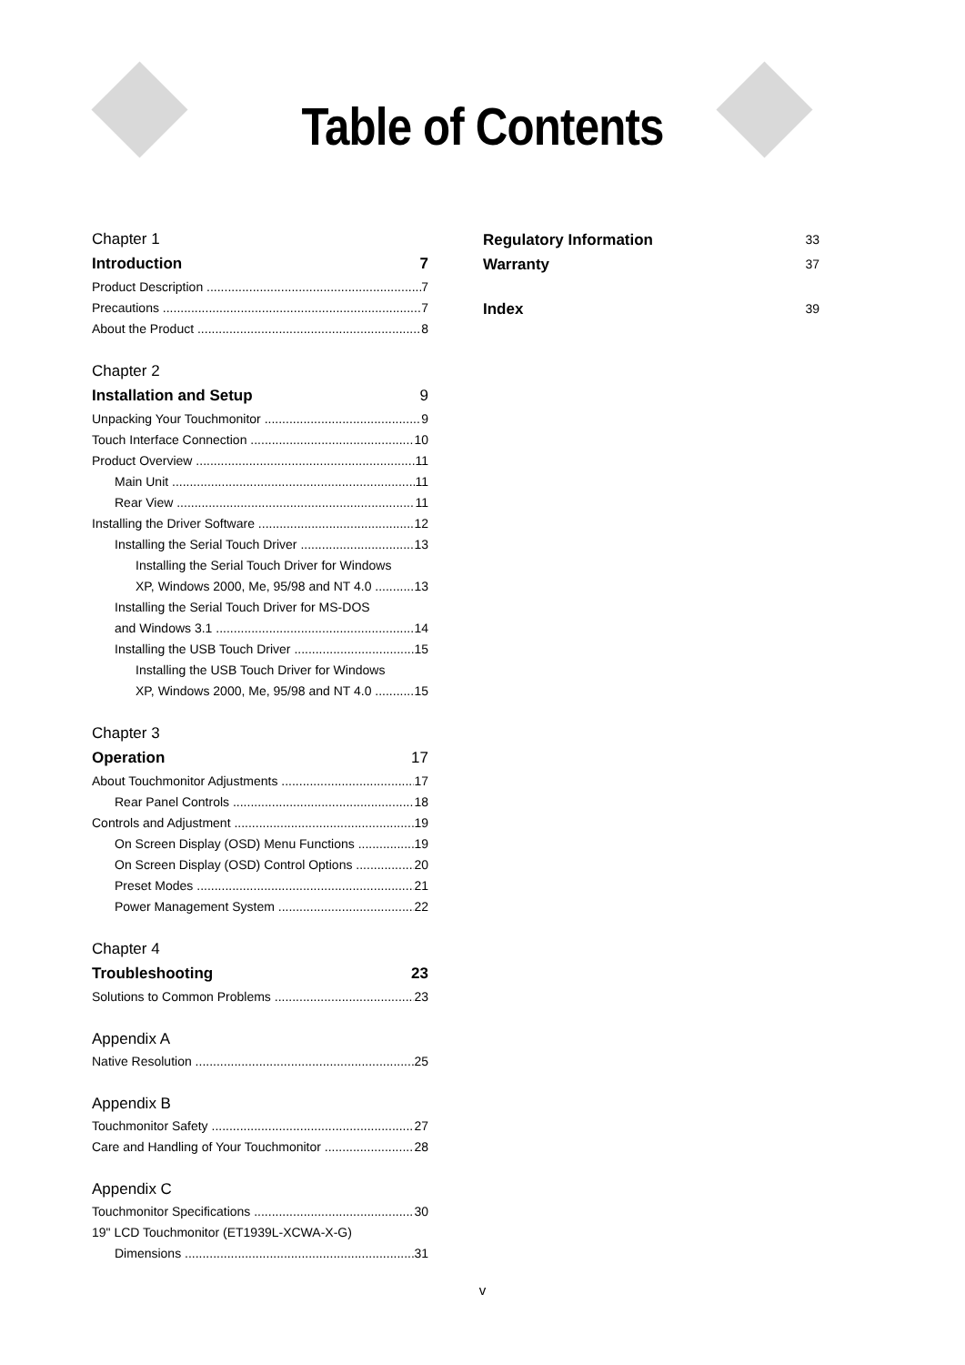Table of Contents
Chapter 1
Introduction 7
Product Description 7
Precautions 7
About the Product 8
Chapter 2
Installation and Setup 9
Unpacking Your Touchmonitor 9
Touch Interface Connection 10
Product Overview 11
Main Unit 11
Rear View 11
Installing the Driver Software 12
Installing the Serial Touch Driver 13
Installing the Serial Touch Driver for Windows
XP, Windows 2000, Me, 95/98 and NT 4.0 13
Installing the Serial Touch Driver for MS-DOS
and Windows 3.1 14
Installing the USB Touch Driver 15
Installing the USB Touch Driver for Windows
XP, Windows 2000, Me, 95/98 and NT 4.0 15
Chapter 3
Operation 17
About Touchmonitor Adjustments 17
Rear Panel Controls 18
Controls and Adjustment 19
On Screen Display (OSD) Menu Functions 19
On Screen Display (OSD) Control Options 20
Preset Modes 21
Power Management System 22
Chapter 4
Troubleshooting 23
Solutions to Common Problems 23
Appendix A
Native Resolution 25
Appendix B
Touchmonitor Safety 27
Care and Handling of Your Touchmonitor 28
Appendix C
Touchmonitor Specifications 30
19" LCD Touchmonitor (ET1939L-XCWA-X-G)
Dimensions 31
Regulatory Information 33
Warranty 37
Index 39
v